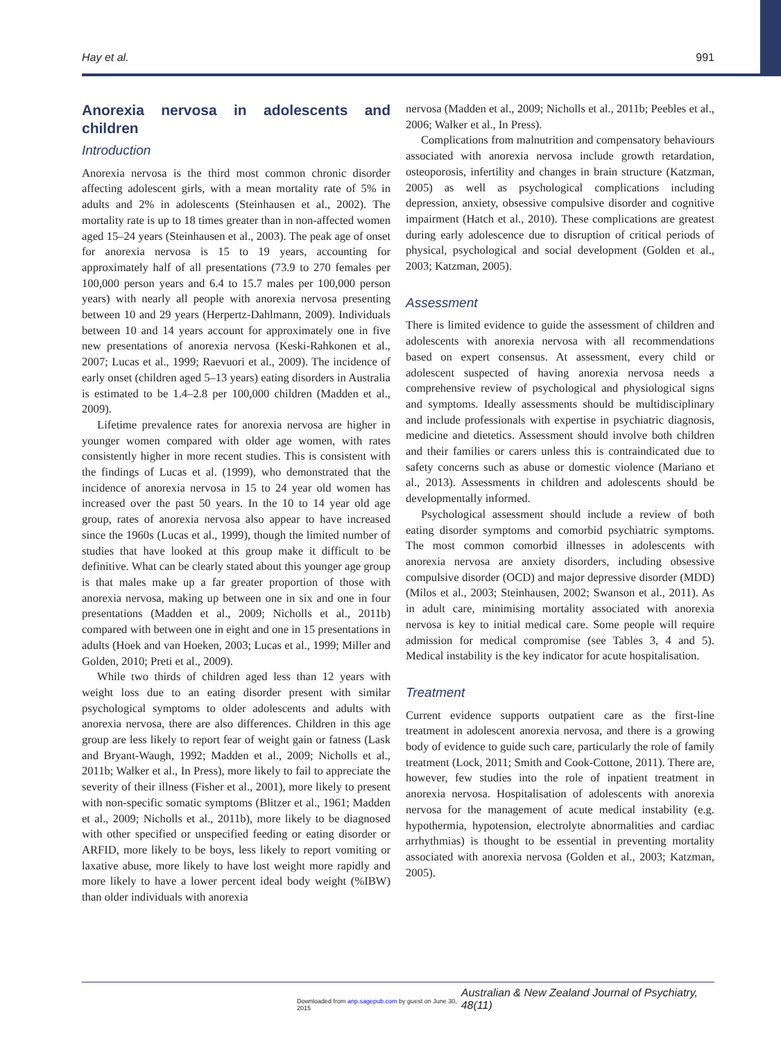Hay et al. 991
Anorexia nervosa in adolescents and children
Introduction
Anorexia nervosa is the third most common chronic disorder affecting adolescent girls, with a mean mortality rate of 5% in adults and 2% in adolescents (Steinhausen et al., 2002). The mortality rate is up to 18 times greater than in non-affected women aged 15–24 years (Steinhausen et al., 2003). The peak age of onset for anorexia nervosa is 15 to 19 years, accounting for approximately half of all presentations (73.9 to 270 females per 100,000 person years and 6.4 to 15.7 males per 100,000 person years) with nearly all people with anorexia nervosa presenting between 10 and 29 years (Herpertz-Dahlmann, 2009). Individuals between 10 and 14 years account for approximately one in five new presentations of anorexia nervosa (Keski-Rahkonen et al., 2007; Lucas et al., 1999; Raevuori et al., 2009). The incidence of early onset (children aged 5–13 years) eating disorders in Australia is estimated to be 1.4–2.8 per 100,000 children (Madden et al., 2009).
Lifetime prevalence rates for anorexia nervosa are higher in younger women compared with older age women, with rates consistently higher in more recent studies. This is consistent with the findings of Lucas et al. (1999), who demonstrated that the incidence of anorexia nervosa in 15 to 24 year old women has increased over the past 50 years. In the 10 to 14 year old age group, rates of anorexia nervosa also appear to have increased since the 1960s (Lucas et al., 1999), though the limited number of studies that have looked at this group make it difficult to be definitive. What can be clearly stated about this younger age group is that males make up a far greater proportion of those with anorexia nervosa, making up between one in six and one in four presentations (Madden et al., 2009; Nicholls et al., 2011b) compared with between one in eight and one in 15 presentations in adults (Hoek and van Hoeken, 2003; Lucas et al., 1999; Miller and Golden, 2010; Preti et al., 2009).
While two thirds of children aged less than 12 years with weight loss due to an eating disorder present with similar psychological symptoms to older adolescents and adults with anorexia nervosa, there are also differences. Children in this age group are less likely to report fear of weight gain or fatness (Lask and Bryant-Waugh, 1992; Madden et al., 2009; Nicholls et al., 2011b; Walker et al., In Press), more likely to fail to appreciate the severity of their illness (Fisher et al., 2001), more likely to present with non-specific somatic symptoms (Blitzer et al., 1961; Madden et al., 2009; Nicholls et al., 2011b), more likely to be diagnosed with other specified or unspecified feeding or eating disorder or ARFID, more likely to be boys, less likely to report vomiting or laxative abuse, more likely to have lost weight more rapidly and more likely to have a lower percent ideal body weight (%IBW) than older individuals with anorexia
nervosa (Madden et al., 2009; Nicholls et al., 2011b; Peebles et al., 2006; Walker et al., In Press).
Complications from malnutrition and compensatory behaviours associated with anorexia nervosa include growth retardation, osteoporosis, infertility and changes in brain structure (Katzman, 2005) as well as psychological complications including depression, anxiety, obsessive compulsive disorder and cognitive impairment (Hatch et al., 2010). These complications are greatest during early adolescence due to disruption of critical periods of physical, psychological and social development (Golden et al., 2003; Katzman, 2005).
Assessment
There is limited evidence to guide the assessment of children and adolescents with anorexia nervosa with all recommendations based on expert consensus. At assessment, every child or adolescent suspected of having anorexia nervosa needs a comprehensive review of psychological and physiological signs and symptoms. Ideally assessments should be multidisciplinary and include professionals with expertise in psychiatric diagnosis, medicine and dietetics. Assessment should involve both children and their families or carers unless this is contraindicated due to safety concerns such as abuse or domestic violence (Mariano et al., 2013). Assessments in children and adolescents should be developmentally informed.
Psychological assessment should include a review of both eating disorder symptoms and comorbid psychiatric symptoms. The most common comorbid illnesses in adolescents with anorexia nervosa are anxiety disorders, including obsessive compulsive disorder (OCD) and major depressive disorder (MDD) (Milos et al., 2003; Steinhausen, 2002; Swanson et al., 2011). As in adult care, minimising mortality associated with anorexia nervosa is key to initial medical care. Some people will require admission for medical compromise (see Tables 3, 4 and 5). Medical instability is the key indicator for acute hospitalisation.
Treatment
Current evidence supports outpatient care as the first-line treatment in adolescent anorexia nervosa, and there is a growing body of evidence to guide such care, particularly the role of family treatment (Lock, 2011; Smith and Cook-Cottone, 2011). There are, however, few studies into the role of inpatient treatment in anorexia nervosa. Hospitalisation of adolescents with anorexia nervosa for the management of acute medical instability (e.g. hypothermia, hypotension, electrolyte abnormalities and cardiac arrhythmias) is thought to be essential in preventing mortality associated with anorexia nervosa (Golden et al., 2003; Katzman, 2005).
Downloaded from anp.sagepub.com by guest on June 30, 2015 Australian & New Zealand Journal of Psychiatry, 48(11)